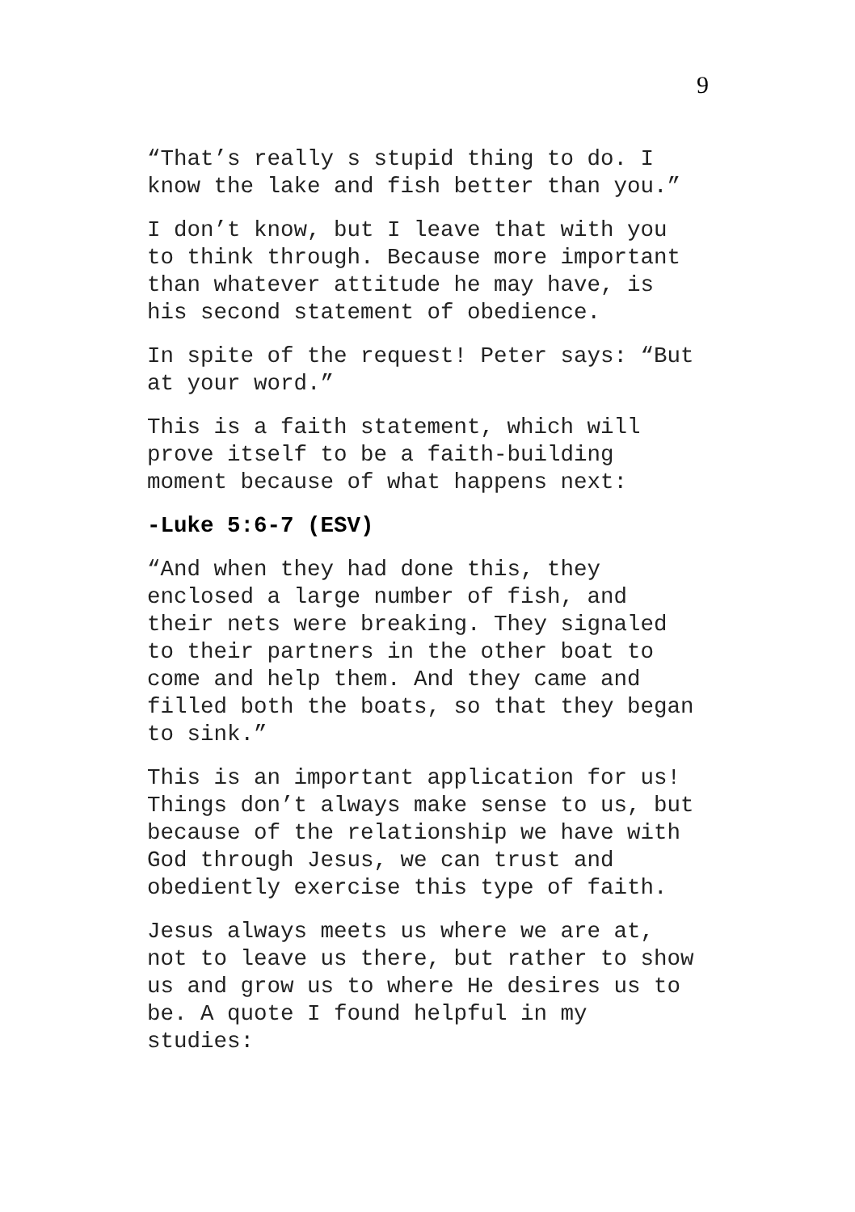9
“That’s really s stupid thing to do. I
know the lake and fish better than you.”
I don’t know, but I leave that with you
to think through. Because more important
than whatever attitude he may have, is
his second statement of obedience.
In spite of the request! Peter says: “But
at your word.”
This is a faith statement, which will
prove itself to be a faith-building
moment because of what happens next:
-Luke 5:6-7 (ESV)
“And when they had done this, they
enclosed a large number of fish, and
their nets were breaking. They signaled
to their partners in the other boat to
come and help them. And they came and
filled both the boats, so that they began
to sink.”
This is an important application for us!
Things don’t always make sense to us, but
because of the relationship we have with
God through Jesus, we can trust and
obediently exercise this type of faith.
Jesus always meets us where we are at,
not to leave us there, but rather to show
us and grow us to where He desires us to
be. A quote I found helpful in my
studies: